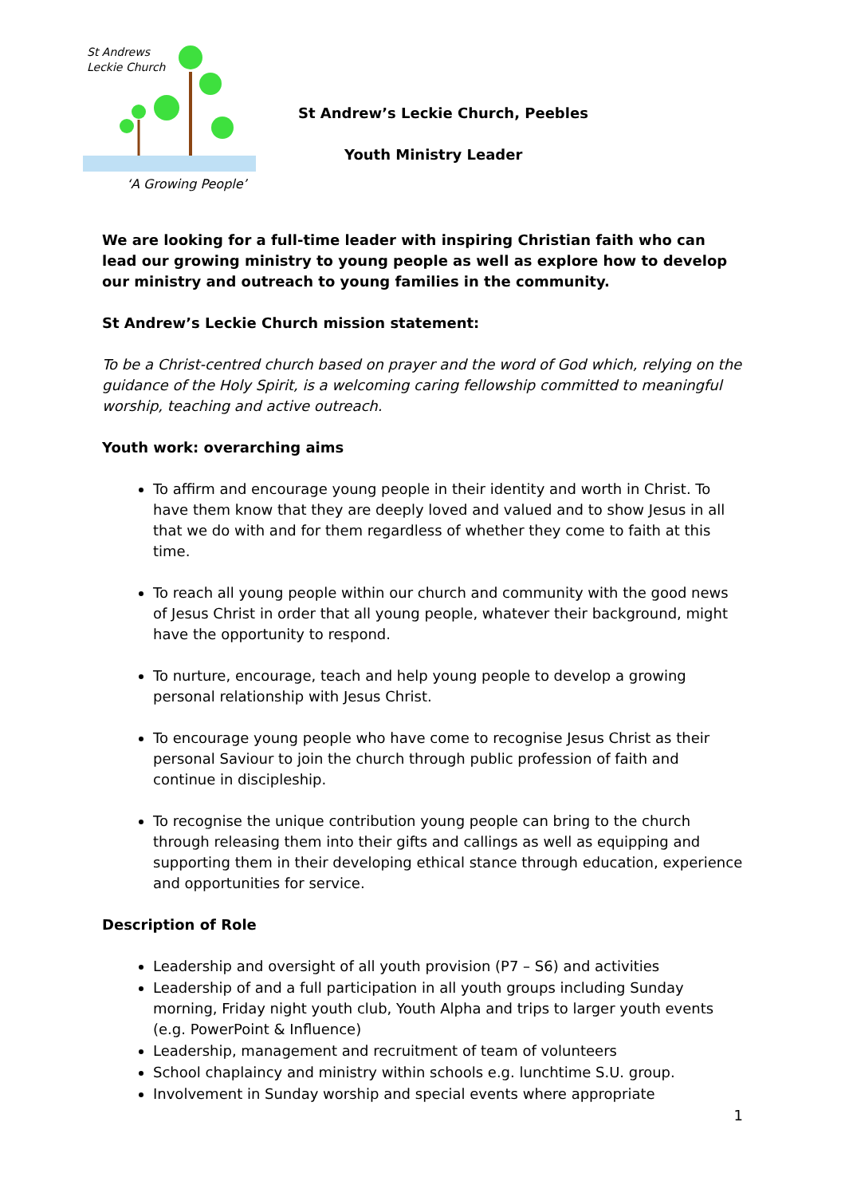St Andrews
Leckie Church
‘A Growing People’
St Andrew’s Leckie Church, Peebles
Youth Ministry Leader
We are looking for a full-time leader with inspiring Christian faith who can lead our growing ministry to young people as well as explore how to develop our ministry and outreach to young families in the community.
St Andrew’s Leckie Church mission statement:
To be a Christ-centred church based on prayer and the word of God which, relying on the guidance of the Holy Spirit, is a welcoming caring fellowship committed to meaningful worship, teaching and active outreach.
Youth work: overarching aims
To affirm and encourage young people in their identity and worth in Christ. To have them know that they are deeply loved and valued and to show Jesus in all that we do with and for them regardless of whether they come to faith at this time.
To reach all young people within our church and community with the good news of Jesus Christ in order that all young people, whatever their background, might have the opportunity to respond.
To nurture, encourage, teach and help young people to develop a growing personal relationship with Jesus Christ.
To encourage young people who have come to recognise Jesus Christ as their personal Saviour to join the church through public profession of faith and continue in discipleship.
To recognise the unique contribution young people can bring to the church through releasing them into their gifts and callings as well as equipping and supporting them in their developing ethical stance through education, experience and opportunities for service.
Description of Role
Leadership and oversight of all youth provision (P7 – S6) and activities
Leadership of and a full participation in all youth groups including Sunday morning, Friday night youth club, Youth Alpha and trips to larger youth events (e.g. PowerPoint & Influence)
Leadership, management and recruitment of team of volunteers
School chaplaincy and ministry within schools e.g. lunchtime S.U. group.
Involvement in Sunday worship and special events where appropriate
1